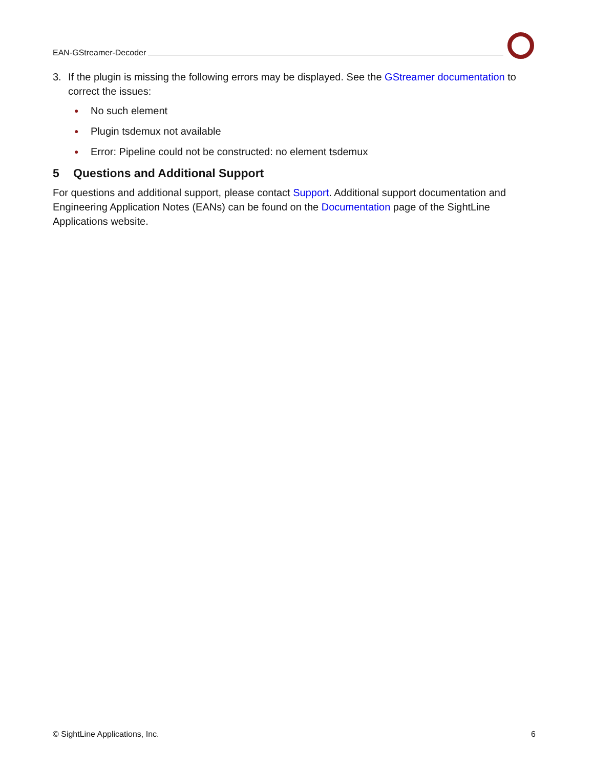EAN-GStreamer-Decoder
3. If the plugin is missing the following errors may be displayed. See the GStreamer documentation to correct the issues:
● No such element
● Plugin tsdemux not available
● Error: Pipeline could not be constructed: no element tsdemux
5 Questions and Additional Support
For questions and additional support, please contact Support. Additional support documentation and Engineering Application Notes (EANs) can be found on the Documentation page of the SightLine Applications website.
© SightLine Applications, Inc. 6